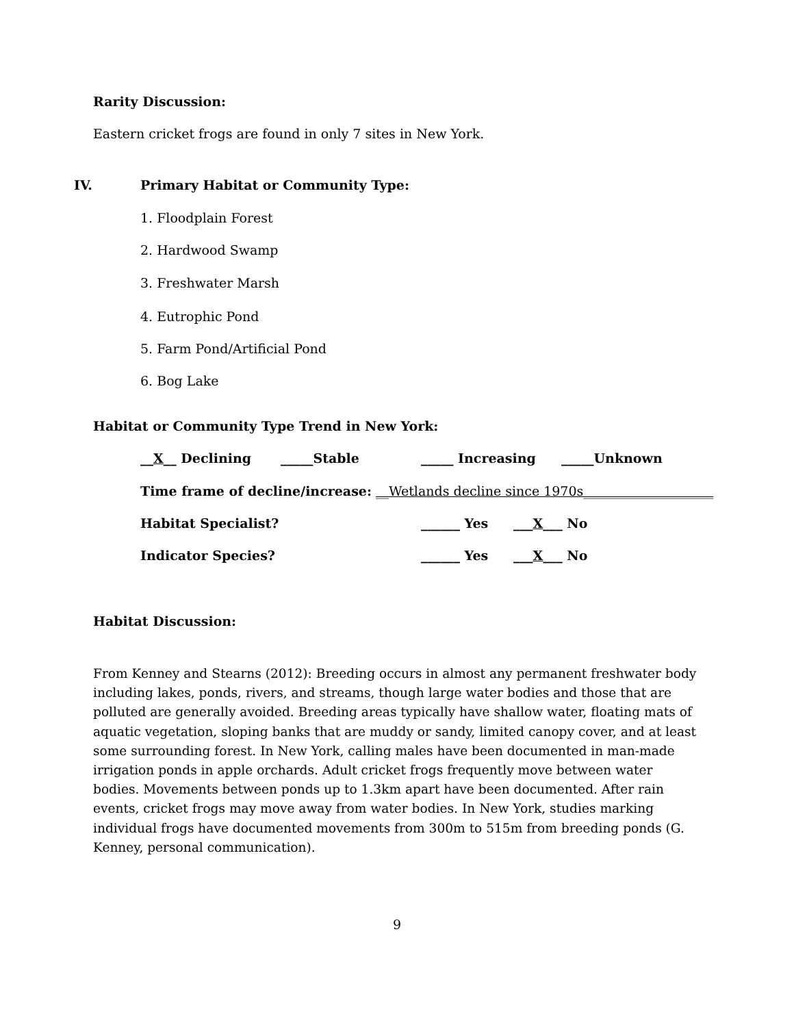Rarity Discussion:
Eastern cricket frogs are found in only 7 sites in New York.
IV. Primary Habitat or Community Type:
1. Floodplain Forest
2. Hardwood Swamp
3. Freshwater Marsh
4. Eutrophic Pond
5. Farm Pond/Artificial Pond
6. Bog Lake
Habitat or Community Type Trend in New York:
__X__ Declining _____Stable _____ Increasing _____Unknown
Time frame of decline/increase: __Wetlands decline since 1970s____________________
Habitat Specialist? ______ Yes ___X___ No
Indicator Species? ______ Yes ___X___ No
Habitat Discussion:
From Kenney and Stearns (2012): Breeding occurs in almost any permanent freshwater body including lakes, ponds, rivers, and streams, though large water bodies and those that are polluted are generally avoided. Breeding areas typically have shallow water, floating mats of aquatic vegetation, sloping banks that are muddy or sandy, limited canopy cover, and at least some surrounding forest. In New York, calling males have been documented in man-made irrigation ponds in apple orchards. Adult cricket frogs frequently move between water bodies. Movements between ponds up to 1.3km apart have been documented. After rain events, cricket frogs may move away from water bodies. In New York, studies marking individual frogs have documented movements from 300m to 515m from breeding ponds (G. Kenney, personal communication).
9